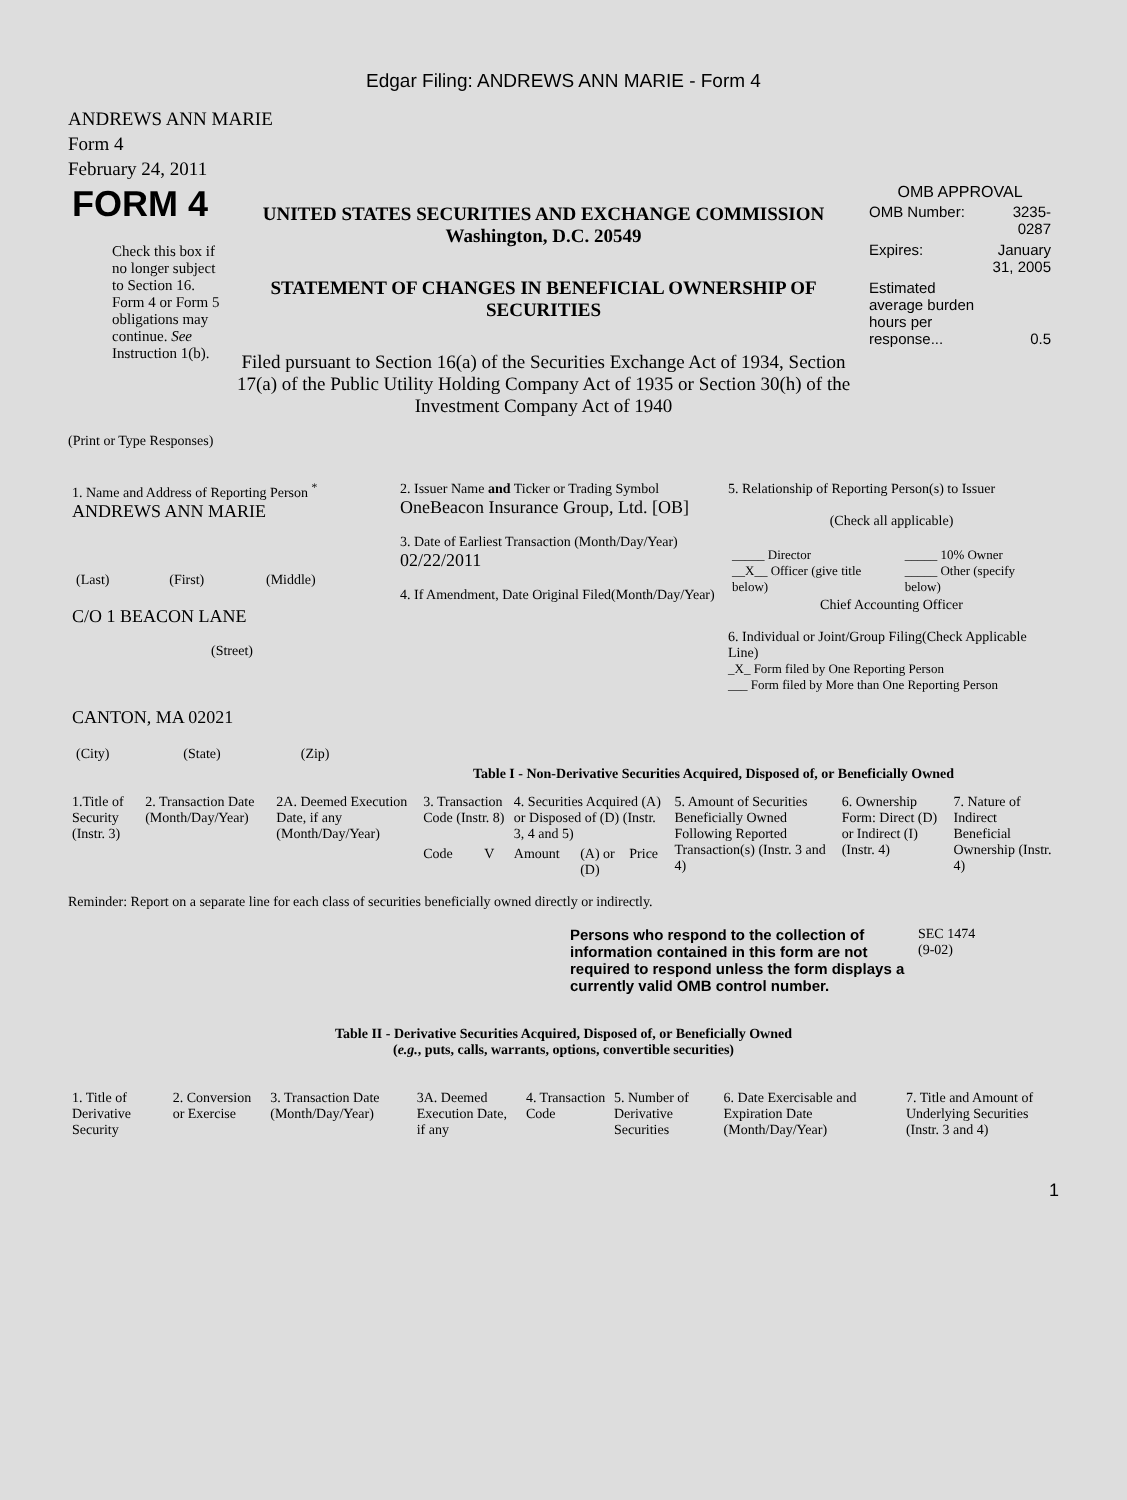Edgar Filing: ANDREWS ANN MARIE - Form 4
ANDREWS ANN MARIE
Form 4
February 24, 2011
| FORM 4 Check this box if no longer subject to Section 16. Form 4 or Form 5 obligations may continue. See Instruction 1(b). | UNITED STATES SECURITIES AND EXCHANGE COMMISSION Washington, D.C. 20549 STATEMENT OF CHANGES IN BENEFICIAL OWNERSHIP OF SECURITIES Filed pursuant to Section 16(a) of the Securities Exchange Act of 1934, Section 17(a) of the Public Utility Holding Company Act of 1935 or Section 30(h) of the Investment Company Act of 1940 | OMB APPROVAL / OMB Number: / 3235-0287 / / Expires: / January 31, 2005 / / Estimated average burden hours per response... / 0.5 / |
(Print or Type Responses)
| 1. Name and Address of Reporting Person <sup>*</sup> ANDREWS ANN MARIE / (Last) / (First) / (Middle) / C/O 1 BEACON LANE (Street) CANTON, MA 02021 / (City) / (State) / (Zip) / | 2. Issuer Name and Ticker or Trading Symbol OneBeacon Insurance Group, Ltd. [OB] 3. Date of Earliest Transaction (Month/Day/Year) 02/22/2011 4. If Amendment, Date Original Filed(Month/Day/Year) | 5. Relationship of Reporting Person(s) to Issuer (Check all applicable) / _____ Director __X__ Officer (give title below) / _____ 10% Owner _____ Other (specify below) / Chief Accounting Officer 6. Individual or Joint/Group Filing(Check Applicable Line) _X_ Form filed by One Reporting Person ___ Form filed by More than One Reporting Person |
Table I - Non-Derivative Securities Acquired, Disposed of, or Beneficially Owned
| 1.Title of Security (Instr. 3) | 2. Transaction Date (Month/Day/Year) | 2A. Deemed Execution Date, if any (Month/Day/Year) | 3. Transaction Code (Instr. 8) | | 4. Securities Acquired (A) or Disposed of (D) (Instr. 3, 4 and 5) | | | 5. Amount of Securities Beneficially Owned Following Reported Transaction(s) (Instr. 3 and 4) | 6. Ownership Form: Direct (D) or Indirect (I) (Instr. 4) | 7. Nature of Indirect Beneficial Ownership (Instr. 4) |
| --- | --- | --- | --- | --- | --- | --- | --- | --- | --- | --- |
| | | | Code | V | Amount | (A) or (D) | Price | | | |
Reminder: Report on a separate line for each class of securities beneficially owned directly or indirectly.
| | Persons who respond to the collection of information contained in this form are not required to respond unless the form displays a currently valid OMB control number. | SEC 1474 (9-02) |
Table II - Derivative Securities Acquired, Disposed of, or Beneficially Owned
(e.g., puts, calls, warrants, options, convertible securities)
| 1. Title of Derivative Security | 2. Conversion or Exercise | 3. Transaction Date (Month/Day/Year) | 3A. Deemed Execution Date, if any | 4. Transaction Code | 5. Number of Derivative Securities | 6. Date Exercisable and Expiration Date (Month/Day/Year) | 7. Title and Amount of Underlying Securities (Instr. 3 and 4) |
| --- | --- | --- | --- | --- | --- | --- | --- |
1